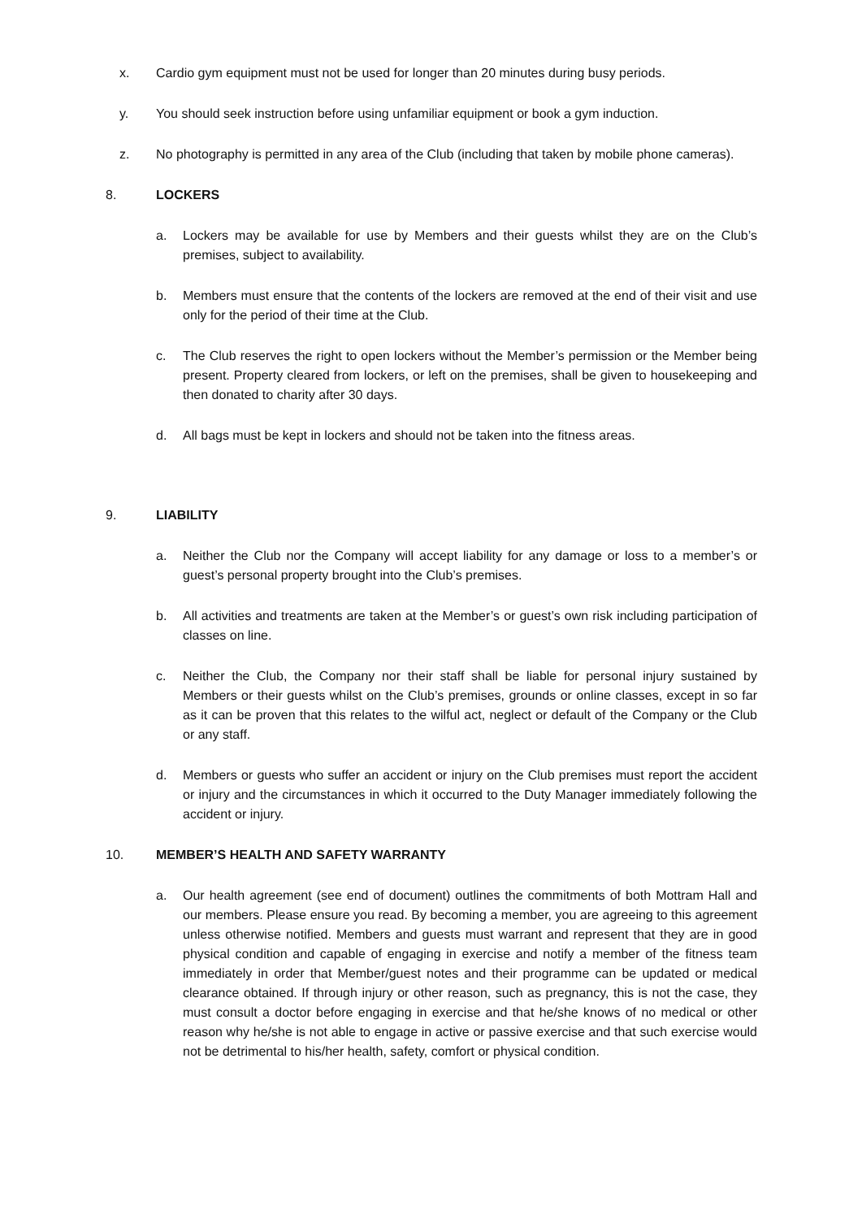x. Cardio gym equipment must not be used for longer than 20 minutes during busy periods.
y. You should seek instruction before using unfamiliar equipment or book a gym induction.
z. No photography is permitted in any area of the Club (including that taken by mobile phone cameras).
8. LOCKERS
a. Lockers may be available for use by Members and their guests whilst they are on the Club’s premises, subject to availability.
b. Members must ensure that the contents of the lockers are removed at the end of their visit and use only for the period of their time at the Club.
c. The Club reserves the right to open lockers without the Member’s permission or the Member being present. Property cleared from lockers, or left on the premises, shall be given to housekeeping and then donated to charity after 30 days.
d. All bags must be kept in lockers and should not be taken into the fitness areas.
9. LIABILITY
a. Neither the Club nor the Company will accept liability for any damage or loss to a member’s or guest’s personal property brought into the Club’s premises.
b. All activities and treatments are taken at the Member’s or guest’s own risk including participation of classes on line.
c. Neither the Club, the Company nor their staff shall be liable for personal injury sustained by Members or their guests whilst on the Club’s premises, grounds or online classes, except in so far as it can be proven that this relates to the wilful act, neglect or default of the Company or the Club or any staff.
d. Members or guests who suffer an accident or injury on the Club premises must report the accident or injury and the circumstances in which it occurred to the Duty Manager immediately following the accident or injury.
10. MEMBER’S HEALTH AND SAFETY WARRANTY
a. Our health agreement (see end of document) outlines the commitments of both Mottram Hall and our members. Please ensure you read. By becoming a member, you are agreeing to this agreement unless otherwise notified. Members and guests must warrant and represent that they are in good physical condition and capable of engaging in exercise and notify a member of the fitness team immediately in order that Member/guest notes and their programme can be updated or medical clearance obtained. If through injury or other reason, such as pregnancy, this is not the case, they must consult a doctor before engaging in exercise and that he/she knows of no medical or other reason why he/she is not able to engage in active or passive exercise and that such exercise would not be detrimental to his/her health, safety, comfort or physical condition.